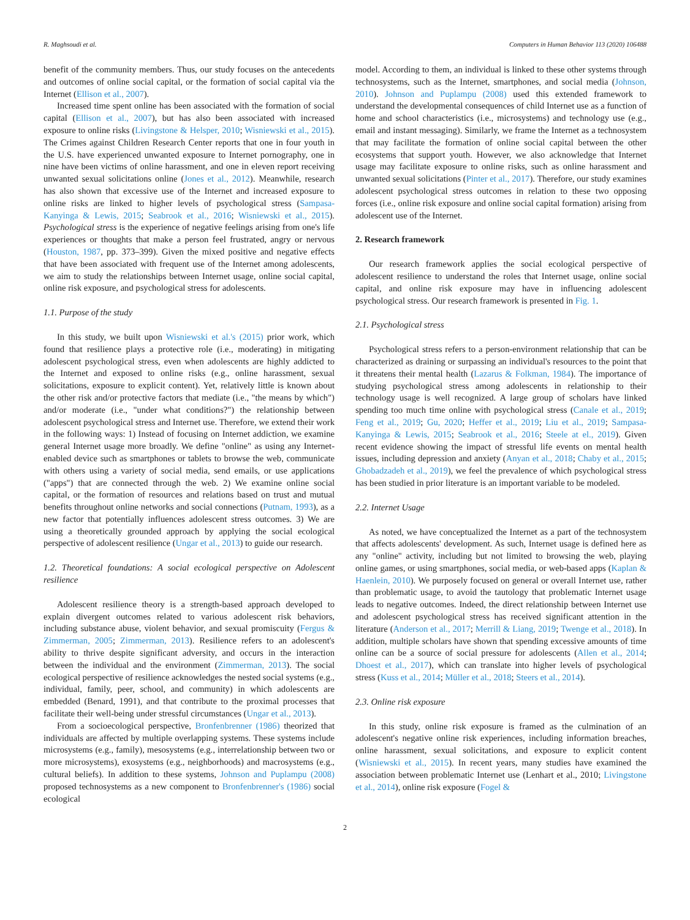R. Maghsoudi et al. Computers in Human Behavior 113 (2020) 106488
benefit of the community members. Thus, our study focuses on the antecedents and outcomes of online social capital, or the formation of social capital via the Internet (Ellison et al., 2007).
Increased time spent online has been associated with the formation of social capital (Ellison et al., 2007), but has also been associated with increased exposure to online risks (Livingstone & Helsper, 2010; Wisniewski et al., 2015). The Crimes against Children Research Center reports that one in four youth in the U.S. have experienced unwanted exposure to Internet pornography, one in nine have been victims of online harassment, and one in eleven report receiving unwanted sexual solicitations online (Jones et al., 2012). Meanwhile, research has also shown that excessive use of the Internet and increased exposure to online risks are linked to higher levels of psychological stress (Sampasa-Kanyinga & Lewis, 2015; Seabrook et al., 2016; Wisniewski et al., 2015). Psychological stress is the experience of negative feelings arising from one's life experiences or thoughts that make a person feel frustrated, angry or nervous (Houston, 1987, pp. 373–399). Given the mixed positive and negative effects that have been associated with frequent use of the Internet among adolescents, we aim to study the relationships between Internet usage, online social capital, online risk exposure, and psychological stress for adolescents.
1.1. Purpose of the study
In this study, we built upon Wisniewski et al.'s (2015) prior work, which found that resilience plays a protective role (i.e., moderating) in mitigating adolescent psychological stress, even when adolescents are highly addicted to the Internet and exposed to online risks (e.g., online harassment, sexual solicitations, exposure to explicit content). Yet, relatively little is known about the other risk and/or protective factors that mediate (i.e., "the means by which") and/or moderate (i.e., "under what conditions?") the relationship between adolescent psychological stress and Internet use. Therefore, we extend their work in the following ways: 1) Instead of focusing on Internet addiction, we examine general Internet usage more broadly. We define "online" as using any Internet-enabled device such as smartphones or tablets to browse the web, communicate with others using a variety of social media, send emails, or use applications ("apps") that are connected through the web. 2) We examine online social capital, or the formation of resources and relations based on trust and mutual benefits throughout online networks and social connections (Putnam, 1993), as a new factor that potentially influences adolescent stress outcomes. 3) We are using a theoretically grounded approach by applying the social ecological perspective of adolescent resilience (Ungar et al., 2013) to guide our research.
1.2. Theoretical foundations: A social ecological perspective on Adolescent resilience
Adolescent resilience theory is a strength-based approach developed to explain divergent outcomes related to various adolescent risk behaviors, including substance abuse, violent behavior, and sexual promiscuity (Fergus & Zimmerman, 2005; Zimmerman, 2013). Resilience refers to an adolescent's ability to thrive despite significant adversity, and occurs in the interaction between the individual and the environment (Zimmerman, 2013). The social ecological perspective of resilience acknowledges the nested social systems (e.g., individual, family, peer, school, and community) in which adolescents are embedded (Benard, 1991), and that contribute to the proximal processes that facilitate their well-being under stressful circumstances (Ungar et al., 2013).
From a socioecological perspective, Bronfenbrenner (1986) theorized that individuals are affected by multiple overlapping systems. These systems include microsystems (e.g., family), mesosystems (e.g., interrelationship between two or more microsystems), exosystems (e.g., neighborhoods) and macrosystems (e.g., cultural beliefs). In addition to these systems, Johnson and Puplampu (2008) proposed technosystems as a new component to Bronfenbrenner's (1986) social ecological
model. According to them, an individual is linked to these other systems through technosystems, such as the Internet, smartphones, and social media (Johnson, 2010). Johnson and Puplampu (2008) used this extended framework to understand the developmental consequences of child Internet use as a function of home and school characteristics (i.e., microsystems) and technology use (e.g., email and instant messaging). Similarly, we frame the Internet as a technosystem that may facilitate the formation of online social capital between the other ecosystems that support youth. However, we also acknowledge that Internet usage may facilitate exposure to online risks, such as online harassment and unwanted sexual solicitations (Pinter et al., 2017). Therefore, our study examines adolescent psychological stress outcomes in relation to these two opposing forces (i.e., online risk exposure and online social capital formation) arising from adolescent use of the Internet.
2. Research framework
Our research framework applies the social ecological perspective of adolescent resilience to understand the roles that Internet usage, online social capital, and online risk exposure may have in influencing adolescent psychological stress. Our research framework is presented in Fig. 1.
2.1. Psychological stress
Psychological stress refers to a person-environment relationship that can be characterized as draining or surpassing an individual's resources to the point that it threatens their mental health (Lazarus & Folkman, 1984). The importance of studying psychological stress among adolescents in relationship to their technology usage is well recognized. A large group of scholars have linked spending too much time online with psychological stress (Canale et al., 2019; Feng et al., 2019; Gu, 2020; Heffer et al., 2019; Liu et al., 2019; Sampasa-Kanyinga & Lewis, 2015; Seabrook et al., 2016; Steele at el., 2019). Given recent evidence showing the impact of stressful life events on mental health issues, including depression and anxiety (Anyan et al., 2018; Chaby et al., 2015; Ghobadzadeh et al., 2019), we feel the prevalence of which psychological stress has been studied in prior literature is an important variable to be modeled.
2.2. Internet Usage
As noted, we have conceptualized the Internet as a part of the technosystem that affects adolescents' development. As such, Internet usage is defined here as any "online" activity, including but not limited to browsing the web, playing online games, or using smartphones, social media, or web-based apps (Kaplan & Haenlein, 2010). We purposely focused on general or overall Internet use, rather than problematic usage, to avoid the tautology that problematic Internet usage leads to negative outcomes. Indeed, the direct relationship between Internet use and adolescent psychological stress has received significant attention in the literature (Anderson et al., 2017; Merrill & Liang, 2019; Twenge et al., 2018). In addition, multiple scholars have shown that spending excessive amounts of time online can be a source of social pressure for adolescents (Allen et al., 2014; Dhoest et al., 2017), which can translate into higher levels of psychological stress (Kuss et al., 2014; Müller et al., 2018; Steers et al., 2014).
2.3. Online risk exposure
In this study, online risk exposure is framed as the culmination of an adolescent's negative online risk experiences, including information breaches, online harassment, sexual solicitations, and exposure to explicit content (Wisniewski et al., 2015). In recent years, many studies have examined the association between problematic Internet use (Lenhart et al., 2010; Livingstone et al., 2014), online risk exposure (Fogel &
2